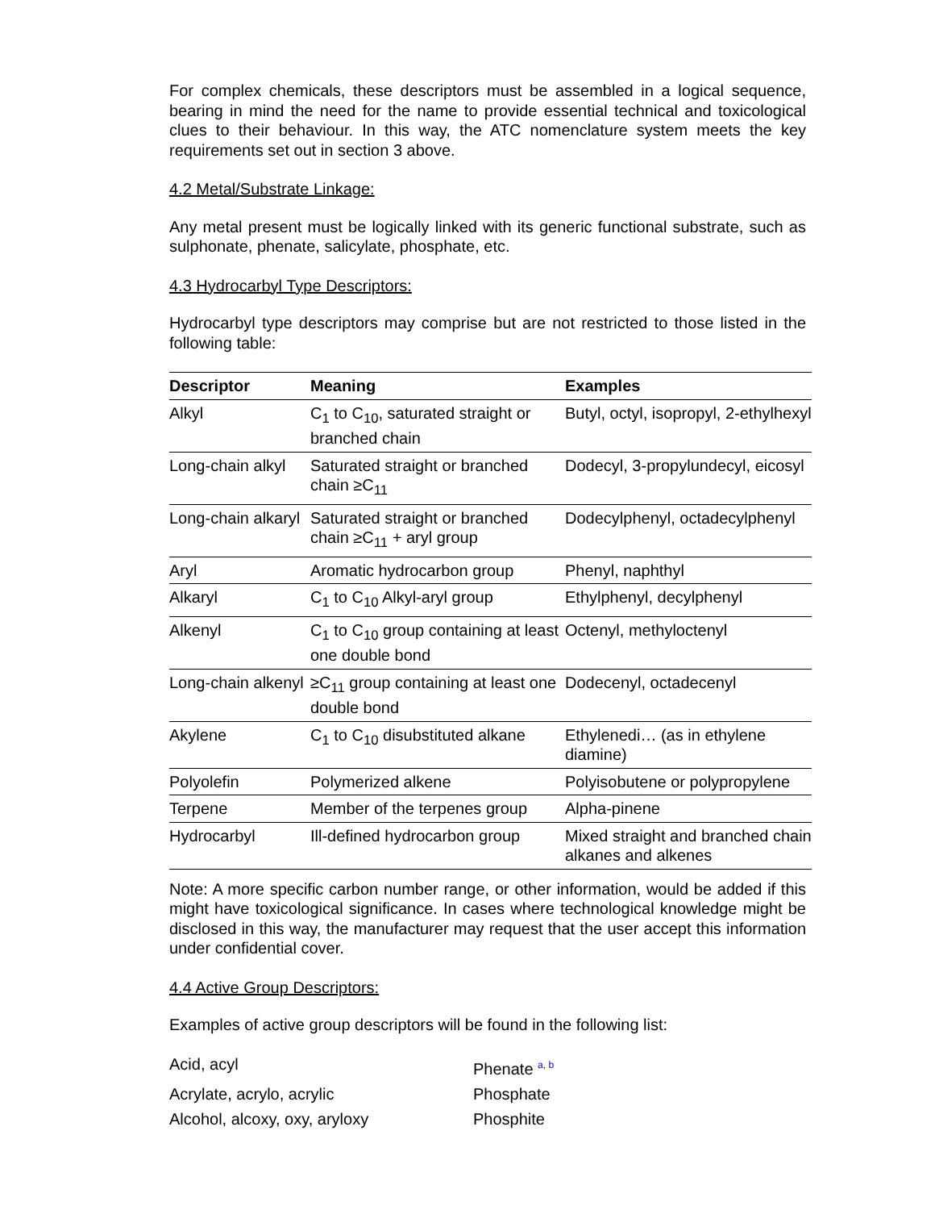For complex chemicals, these descriptors must be assembled in a logical sequence, bearing in mind the need for the name to provide essential technical and toxicological clues to their behaviour. In this way, the ATC nomenclature system meets the key requirements set out in section 3 above.
4.2 Metal/Substrate Linkage:
Any metal present must be logically linked with its generic functional substrate, such as sulphonate, phenate, salicylate, phosphate, etc.
4.3 Hydrocarbyl Type Descriptors:
Hydrocarbyl type descriptors may comprise but are not restricted to those listed in the following table:
| Descriptor | Meaning | Examples |
| --- | --- | --- |
| Alkyl | C<sub>1</sub> to C<sub>10</sub>, saturated straight or branched chain | Butyl, octyl, isopropyl, 2-ethylhexyl |
| Long-chain alkyl | Saturated straight or branched chain ≥C<sub>11</sub> | Dodecyl, 3-propylundecyl, eicosyl |
| Long-chain alkaryl | Saturated straight or branched chain ≥C<sub>11</sub> + aryl group | Dodecylphenyl, octadecylphenyl |
| Aryl | Aromatic hydrocarbon group | Phenyl, naphthyl |
| Alkaryl | C<sub>1</sub> to C<sub>10</sub> Alkyl-aryl group | Ethylphenyl, decylphenyl |
| Alkenyl | C<sub>1</sub> to C<sub>10</sub> group containing at least one double bond | Octenyl, methyloctenyl |
| Long-chain alkenyl | ≥C<sub>11</sub> group containing at least one double bond | Dodecenyl, octadecenyl |
| Akylene | C<sub>1</sub> to C<sub>10</sub> disubstituted alkane | Ethylenedi… (as in ethylene diamine) |
| Polyolefin | Polymerized alkene | Polyisobutene or polypropylene |
| Terpene | Member of the terpenes group | Alpha-pinene |
| Hydrocarbyl | Ill-defined hydrocarbon group | Mixed straight and branched chain alkanes and alkenes |
Note: A more specific carbon number range, or other information, would be added if this might have toxicological significance. In cases where technological knowledge might be disclosed in this way, the manufacturer may request that the user accept this information under confidential cover.
4.4 Active Group Descriptors:
Examples of active group descriptors will be found in the following list:
Acid, acyl
Phenate <sup>a, b</sup>
Acrylate, acrylo, acrylic
Phosphate
Alcohol, alcoxy, oxy, aryloxy
Phosphite